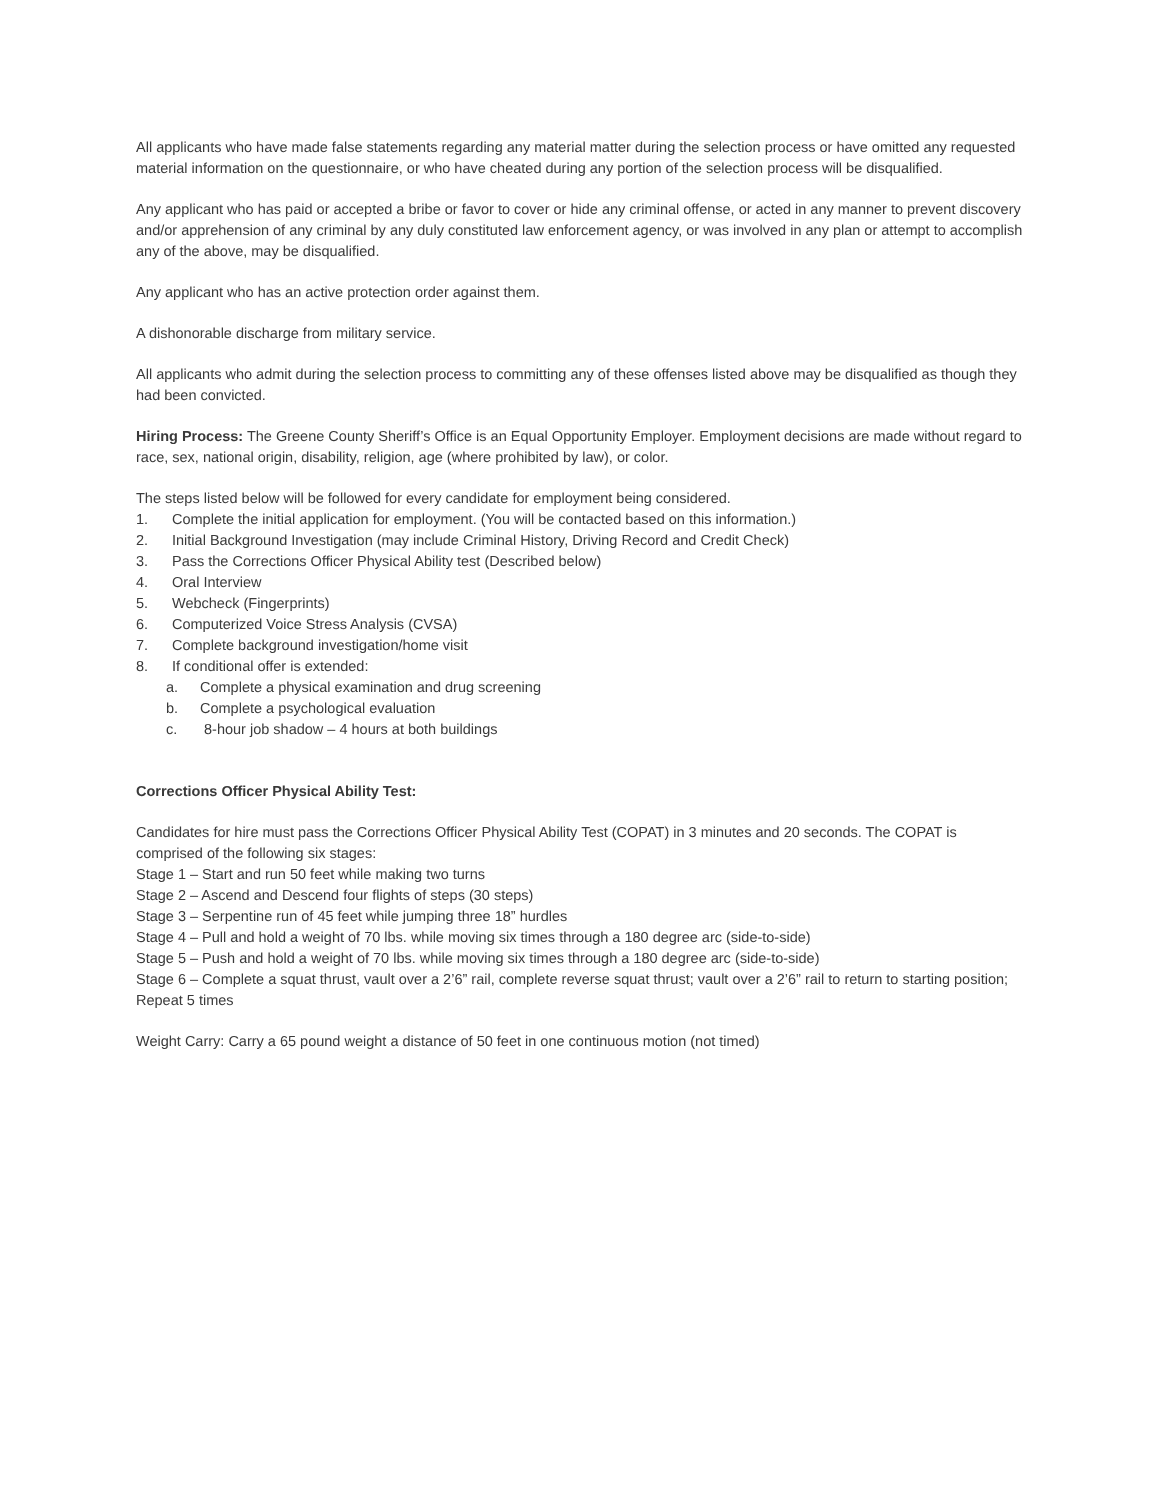All applicants who have made false statements regarding any material matter during the selection process or have omitted any requested material information on the questionnaire, or who have cheated during any portion of the selection process will be disqualified.
Any applicant who has paid or accepted a bribe or favor to cover or hide any criminal offense, or acted in any manner to prevent discovery and/or apprehension of any criminal by any duly constituted law enforcement agency, or was involved in any plan or attempt to accomplish any of the above, may be disqualified.
Any applicant who has an active protection order against them.
A dishonorable discharge from military service.
All applicants who admit during the selection process to committing any of these offenses listed above may be disqualified as though they had been convicted.
Hiring Process: The Greene County Sheriff’s Office is an Equal Opportunity Employer. Employment decisions are made without regard to race, sex, national origin, disability, religion, age (where prohibited by law), or color.
The steps listed below will be followed for every candidate for employment being considered.
1. Complete the initial application for employment. (You will be contacted based on this information.)
2. Initial Background Investigation (may include Criminal History, Driving Record and Credit Check)
3. Pass the Corrections Officer Physical Ability test (Described below)
4. Oral Interview
5. Webcheck (Fingerprints)
6. Computerized Voice Stress Analysis (CVSA)
7. Complete background investigation/home visit
8. If conditional offer is extended:
a. Complete a physical examination and drug screening
b. Complete a psychological evaluation
c. 8-hour job shadow – 4 hours at both buildings
Corrections Officer Physical Ability Test:
Candidates for hire must pass the Corrections Officer Physical Ability Test (COPAT) in 3 minutes and 20 seconds. The COPAT is comprised of the following six stages:
Stage 1 – Start and run 50 feet while making two turns
Stage 2 – Ascend and Descend four flights of steps (30 steps)
Stage 3 – Serpentine run of 45 feet while jumping three 18” hurdles
Stage 4 – Pull and hold a weight of 70 lbs. while moving six times through a 180 degree arc (side-to-side)
Stage 5 – Push and hold a weight of 70 lbs. while moving six times through a 180 degree arc (side-to-side)
Stage 6 – Complete a squat thrust, vault over a 2’6” rail, complete reverse squat thrust; vault over a 2’6” rail to return to starting position; Repeat 5 times
Weight Carry: Carry a 65 pound weight a distance of 50 feet in one continuous motion (not timed)